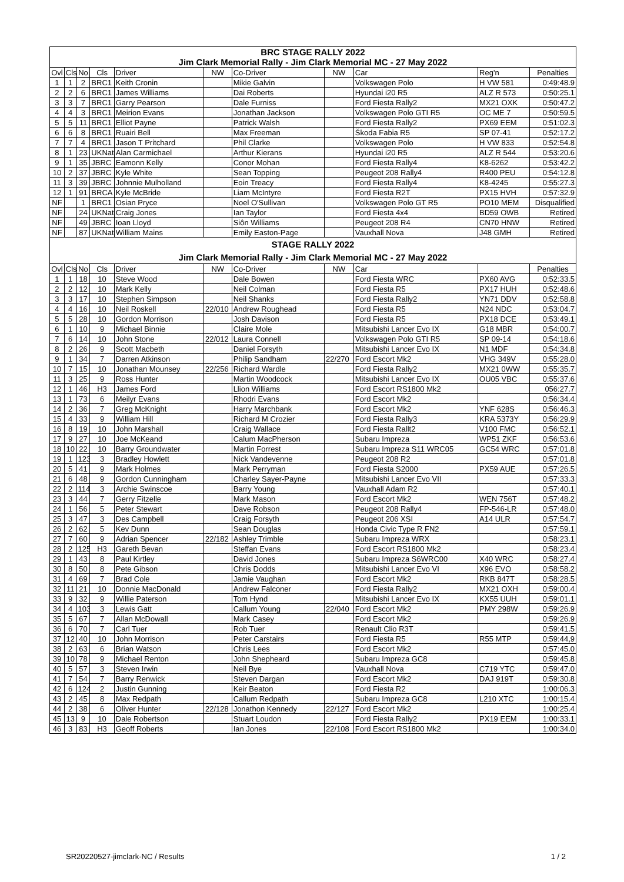| BRC STAGE RALLY 2022 | | | | | | | | | | |
| Jim Clark Memorial Rally - Jim Clark Memorial MC - 27 May 2022 | | | | | | | | | | |
| Ovl | Cls | No | Cls | Driver | NW | Co-Driver | NW | Car | Reg'n | Penalties |
| 1 | 1 | 2 | BRC1 | Keith Cronin | | Mikie Galvin | | Volkswagen Polo | H VW 581 | 0:49:48.9 |
| 2 | 2 | 6 | BRC1 | James Williams | | Dai Roberts | | Hyundai i20 R5 | ALZ R 573 | 0:50:25.1 |
| 3 | 3 | 7 | BRC1 | Garry Pearson | | Dale Furniss | | Ford Fiesta Rally2 | MX21 OXK | 0:50:47.2 |
| 4 | 4 | 3 | BRC1 | Meirion Evans | | Jonathan Jackson | | Volkswagen Polo GTI R5 | OC ME 7 | 0:50:59.5 |
| 5 | 5 | 11 | BRC1 | Elliot Payne | | Patrick Walsh | | Ford Fiesta Rally2 | PX69 EEM | 0:51:02.3 |
| 6 | 6 | 8 | BRC1 | Ruairi Bell | | Max Freeman | | Škoda Fabia R5 | SP 07-41 | 0:52:17.2 |
| 7 | 7 | 4 | BRC1 | Jason T Pritchard | | Phil Clarke | | Volkswagen Polo | H VW 833 | 0:52:54.8 |
| 8 | 1 | 23 | UKNat | Alan Carmichael | | Arthur Kierans | | Hyundai i20 R5 | ALZ R 544 | 0:53:20.6 |
| 9 | 1 | 35 | JBRC | Eamonn Kelly | | Conor Mohan | | Ford Fiesta Rally4 | K8-6262 | 0:53:42.2 |
| 10 | 2 | 37 | JBRC | Kyle White | | Sean Topping | | Peugeot 208 Rally4 | R400 PEU | 0:54:12.8 |
| 11 | 3 | 39 | JBRC | Johnnie Mulholland | | Eoin Treacy | | Ford Fiesta Rally4 | K8-4245 | 0:55:27.3 |
| 12 | 1 | 91 | BRCA | Kyle McBride | | Liam McIntyre | | Ford Fiesta R2T | PX15 HVH | 0:57:32.9 |
| NF | | 1 | BRC1 | Osian Pryce | | Noel O'Sullivan | | Volkswagen Polo GT R5 | PO10 MEM | Disqualified |
| NF | | 24 | UKNat | Craig Jones | | Ian Taylor | | Ford Fiesta 4x4 | BD59 OWB | Retired |
| NF | | 49 | JBRC | Ioan Lloyd | | Siôn Williams | | Peugeot 208 R4 | CN70 HNW | Retired |
| NF | | 87 | UKNat | William Mains | | Emily Easton-Page | | Vauxhall Nova | J48 GMH | Retired |
| STAGE RALLY 2022 | | | | | | | | | | |
| Jim Clark Memorial Rally - Jim Clark Memorial MC - 27 May 2022 | | | | | | | | | | |
| Ovl | Cls | No | Cls | Driver | NW | Co-Driver | NW | Car | | Penalties |
| 1 | 1 | 18 | 10 | Steve Wood | | Dale Bowen | | Ford Fiesta WRC | PX60 AVG | 0:52:33.5 |
| 2 | 2 | 12 | 10 | Mark Kelly | | Neil Colman | | Ford Fiesta R5 | PX17 HUH | 0:52:48.6 |
| 3 | 3 | 17 | 10 | Stephen Simpson | | Neil Shanks | | Ford Fiesta Rally2 | YN71 DDV | 0:52:58.8 |
| 4 | 4 | 16 | 10 | Neil Roskell | 22/010 | Andrew Roughead | | Ford Fiesta R5 | N24 NDC | 0:53:04.7 |
| 5 | 5 | 28 | 10 | Gordon Morrison | | Josh Davison | | Ford Fiesta R5 | PX18 DCE | 0:53:49.1 |
| 6 | 1 | 10 | 9 | Michael Binnie | | Claire Mole | | Mitsubishi Lancer Evo IX | G18 MBR | 0:54:00.7 |
| 7 | 6 | 14 | 10 | John Stone | 22/012 | Laura Connell | | Volkswagen Polo GTI R5 | SP 09-14 | 0:54:18.6 |
| 8 | 2 | 26 | 9 | Scott Macbeth | | Daniel Forsyth | | Mitsubishi Lancer Evo IX | N1 MDF | 0:54:34.8 |
| 9 | 1 | 34 | 7 | Darren Atkinson | | Philip Sandham | 22/270 | Ford Escort Mk2 | VHG 349V | 0:55:28.0 |
| 10 | 7 | 15 | 10 | Jonathan Mounsey | 22/256 | Richard Wardle | | Ford Fiesta Rally2 | MX21 0WW | 0:55:35.7 |
| 11 | 3 | 25 | 9 | Ross Hunter | | Martin Woodcock | | Mitsubishi Lancer Evo IX | OU05 VBC | 0:55:37.6 |
| 12 | 1 | 46 | H3 | James Ford | | Llion Williams | | Ford Escort RS1800 Mk2 | | 056:27.7 |
| 13 | 1 | 73 | 6 | Meilyr Evans | | Rhodri Evans | | Ford Escort Mk2 | | 0:56:34.4 |
| 14 | 2 | 36 | 7 | Greg McKnight | | Harry Marchbank | | Ford Escort Mk2 | YNF 628S | 0:56:46.3 |
| 15 | 4 | 33 | 9 | William Hill | | Richard M Crozier | | Ford Fiesta Rally3 | KRA 5373Y | 0:56:29.9 |
| 16 | 8 | 19 | 10 | John Marshall | | Craig Wallace | | Ford Fiesta Rallt2 | V100 FMC | 0:56:52.1 |
| 17 | 9 | 27 | 10 | Joe McKeand | | Calum MacPherson | | Subaru Impreza | WP51 ZKF | 0:56:53.6 |
| 18 | 10 | 22 | 10 | Barry Groundwater | | Martin Forrest | | Subaru Impreza S11 WRC05 | GC54 WRC | 0:57:01.8 |
| 19 | 1 | 123 | 3 | Bradley Howlett | | Nick Vandevenne | | Peugeot 208 R2 | | 0:57:01.8 |
| 20 | 5 | 41 | 9 | Mark Holmes | | Mark Perryman | | Ford Fiesta S2000 | PX59 AUE | 0:57:26.5 |
| 21 | 6 | 48 | 9 | Gordon Cunningham | | Charley Sayer-Payne | | Mitsubishi Lancer Evo VII | | 0:57:33.3 |
| 22 | 2 | 114 | 3 | Archie Swinscoe | | Barry Young | | Vauxhall Adam R2 | | 0:57:40.1 |
| 23 | 3 | 44 | 7 | Gerry Fitzelle | | Mark Mason | | Ford Escort Mk2 | WEN 756T | 0:57:48.2 |
| 24 | 1 | 56 | 5 | Peter Stewart | | Dave Robson | | Peugeot 208 Rally4 | FP-546-LR | 0:57:48.0 |
| 25 | 3 | 47 | 3 | Des Campbell | | Craig Forsyth | | Peugeot 206 XSI | A14 ULR | 0:57:54.7 |
| 26 | 2 | 62 | 5 | Kev Dunn | | Sean Douglas | | Honda Civic Type R FN2 | | 0:57:59.1 |
| 27 | 7 | 60 | 9 | Adrian Spencer | 22/182 | Ashley Trimble | | Subaru Impreza WRX | | 0:58:23.1 |
| 28 | 2 | 125 | H3 | Gareth Bevan | | Steffan Evans | | Ford Escort RS1800 Mk2 | | 0:58:23.4 |
| 29 | 1 | 43 | 8 | Paul Kirtley | | David Jones | | Subaru Impreza S6WRC00 | X40 WRC | 0:58:27.4 |
| 30 | 8 | 50 | 8 | Pete Gibson | | Chris Dodds | | Mitsubishi Lancer Evo VI | X96 EVO | 0:58:58.2 |
| 31 | 4 | 69 | 7 | Brad Cole | | Jamie Vaughan | | Ford Escort Mk2 | RKB 847T | 0:58:28.5 |
| 32 | 11 | 21 | 10 | Donnie MacDonald | | Andrew Falconer | | Ford Fiesta Rally2 | MX21 OXH | 0:59:00.4 |
| 33 | 9 | 32 | 9 | Willie Paterson | | Tom Hynd | | Mitsubishi Lancer Evo IX | KX55 UUH | 0:59:01.1 |
| 34 | 4 | 103 | 3 | Lewis Gatt | | Callum Young | 22/040 | Ford Escort Mk2 | PMY 298W | 0:59:26.9 |
| 35 | 5 | 67 | 7 | Allan McDowall | | Mark Casey | | Ford Escort Mk2 | | 0:59:26.9 |
| 36 | 6 | 70 | 7 | Carl Tuer | | Rob Tuer | | Renault Clio R3T | | 0:59:41.5 |
| 37 | 12 | 40 | 10 | John Morrison | | Peter Carstairs | | Ford Fiesta R5 | R55 MTP | 0:59:44,9 |
| 38 | 2 | 63 | 6 | Brian Watson | | Chris Lees | | Ford Escort Mk2 | | 0:57:45.0 |
| 39 | 10 | 78 | 9 | Michael Renton | | John Shepheard | | Subaru Impreza GC8 | | 0:59:45.8 |
| 40 | 5 | 57 | 3 | Steven Irwin | | Neil Bye | | Vauxhall Nova | C719 YTC | 0:59:47.0 |
| 41 | 7 | 54 | 7 | Barry Renwick | | Steven Dargan | | Ford Escort Mk2 | DAJ 919T | 0:59:30.8 |
| 42 | 6 | 124 | 2 | Justin Gunning | | Keir Beaton | | Ford Fiesta R2 | | 1:00:06.3 |
| 43 | 2 | 45 | 8 | Max Redpath | | Callum Redpath | | Subaru Impreza GC8 | L210 XTC | 1:00:15.4 |
| 44 | 2 | 38 | 6 | Oliver Hunter | 22/128 | Jonathon Kennedy | 22/127 | Ford Escort Mk2 | | 1:00:25.4 |
| 45 | 13 | 9 | 10 | Dale Robertson | | Stuart Loudon | | Ford Fiesta Rally2 | PX19 EEM | 1:00:33.1 |
| 46 | 3 | 83 | H3 | Geoff Roberts | | Ian Jones | 22/108 | Ford Escort RS1800 Mk2 | | 1:00:34.0 |
SR20220527-jimclark-NC / Results 1 / 2